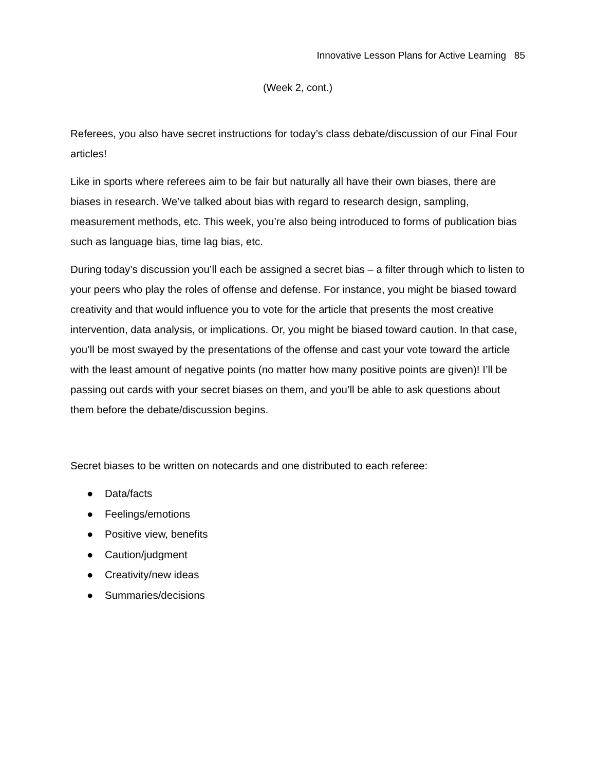Innovative Lesson Plans for Active Learning 85
(Week 2, cont.)
Referees, you also have secret instructions for today’s class debate/discussion of our Final Four articles!
Like in sports where referees aim to be fair but naturally all have their own biases, there are biases in research. We’ve talked about bias with regard to research design, sampling, measurement methods, etc. This week, you’re also being introduced to forms of publication bias such as language bias, time lag bias, etc.
During today’s discussion you’ll each be assigned a secret bias – a filter through which to listen to your peers who play the roles of offense and defense. For instance, you might be biased toward creativity and that would influence you to vote for the article that presents the most creative intervention, data analysis, or implications. Or, you might be biased toward caution. In that case, you’ll be most swayed by the presentations of the offense and cast your vote toward the article with the least amount of negative points (no matter how many positive points are given)! I’ll be passing out cards with your secret biases on them, and you’ll be able to ask questions about them before the debate/discussion begins.
Secret biases to be written on notecards and one distributed to each referee:
● Data/facts
● Feelings/emotions
● Positive view, benefits
● Caution/judgment
● Creativity/new ideas
● Summaries/decisions